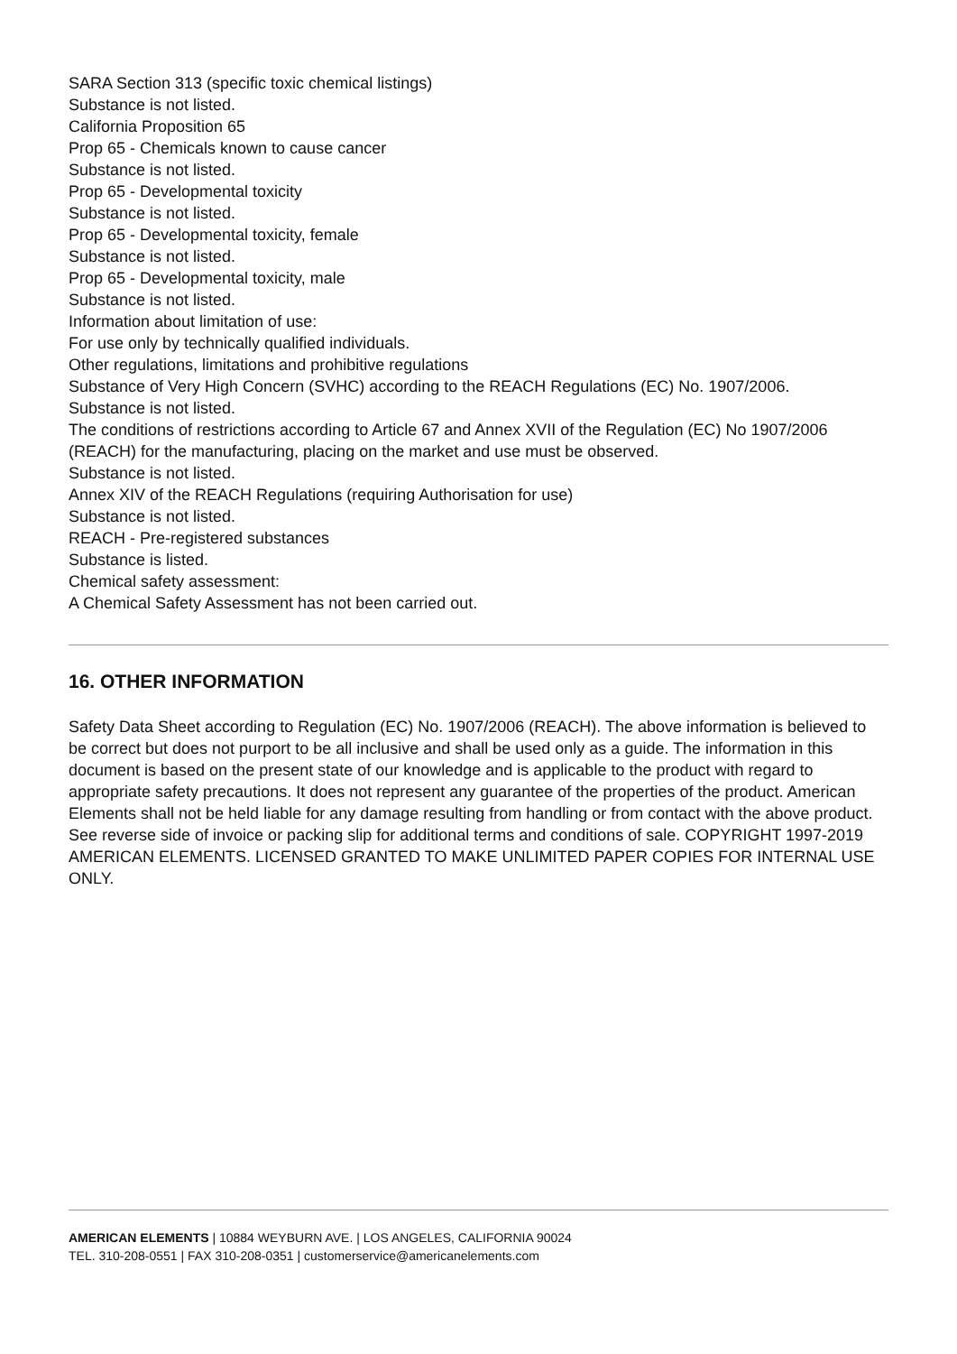SARA Section 313 (specific toxic chemical listings)
Substance is not listed.
California Proposition 65
Prop 65 - Chemicals known to cause cancer
Substance is not listed.
Prop 65 - Developmental toxicity
Substance is not listed.
Prop 65 - Developmental toxicity, female
Substance is not listed.
Prop 65 - Developmental toxicity, male
Substance is not listed.
Information about limitation of use:
For use only by technically qualified individuals.
Other regulations, limitations and prohibitive regulations
Substance of Very High Concern (SVHC) according to the REACH Regulations (EC) No. 1907/2006.
Substance is not listed.
The conditions of restrictions according to Article 67 and Annex XVII of the Regulation (EC) No 1907/2006 (REACH) for the manufacturing, placing on the market and use must be observed.
Substance is not listed.
Annex XIV of the REACH Regulations (requiring Authorisation for use)
Substance is not listed.
REACH - Pre-registered substances
Substance is listed.
Chemical safety assessment:
A Chemical Safety Assessment has not been carried out.
16. OTHER INFORMATION
Safety Data Sheet according to Regulation (EC) No. 1907/2006 (REACH). The above information is believed to be correct but does not purport to be all inclusive and shall be used only as a guide. The information in this document is based on the present state of our knowledge and is applicable to the product with regard to appropriate safety precautions. It does not represent any guarantee of the properties of the product. American Elements shall not be held liable for any damage resulting from handling or from contact with the above product. See reverse side of invoice or packing slip for additional terms and conditions of sale. COPYRIGHT 1997-2019 AMERICAN ELEMENTS. LICENSED GRANTED TO MAKE UNLIMITED PAPER COPIES FOR INTERNAL USE ONLY.
AMERICAN ELEMENTS | 10884 WEYBURN AVE. | LOS ANGELES, CALIFORNIA 90024
TEL. 310-208-0551 | FAX 310-208-0351 | customerservice@americanelements.com